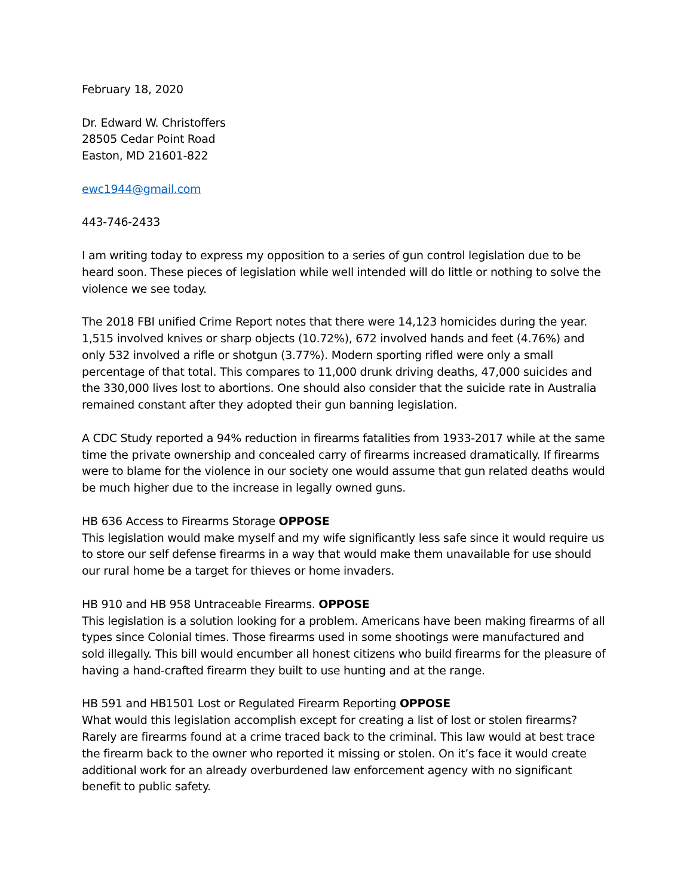February 18, 2020
Dr. Edward W. Christoffers
28505 Cedar Point Road
Easton, MD 21601-822
ewc1944@gmail.com
443-746-2433
I am writing today to express my opposition to a series of gun control legislation due to be heard soon. These pieces of legislation while well intended will do little or nothing to solve the violence we see today.
The 2018 FBI unified Crime Report notes that there were 14,123 homicides during the year. 1,515 involved knives or sharp objects (10.72%), 672 involved hands and feet (4.76%) and only 532 involved a rifle or shotgun (3.77%). Modern sporting rifled were only a small percentage of that total. This compares to 11,000 drunk driving deaths, 47,000 suicides and the 330,000 lives lost to abortions. One should also consider that the suicide rate in Australia remained constant after they adopted their gun banning legislation.
A CDC Study reported a 94% reduction in firearms fatalities from 1933-2017 while at the same time the private ownership and concealed carry of firearms increased dramatically. If firearms were to blame for the violence in our society one would assume that gun related deaths would be much higher due to the increase in legally owned guns.
HB 636 Access to Firearms Storage OPPOSE
This legislation would make myself and my wife significantly less safe since it would require us to store our self defense firearms in a way that would make them unavailable for use should our rural home be a target for thieves or home invaders.
HB 910 and HB 958 Untraceable Firearms. OPPOSE
This legislation is a solution looking for a problem. Americans have been making firearms of all types since Colonial times. Those firearms used in some shootings were manufactured and sold illegally. This bill would encumber all honest citizens who build firearms for the pleasure of having a hand-crafted firearm they built to use hunting and at the range.
HB 591 and HB1501 Lost or Regulated Firearm Reporting OPPOSE
What would this legislation accomplish except for creating a list of lost or stolen firearms? Rarely are firearms found at a crime traced back to the criminal. This law would at best trace the firearm back to the owner who reported it missing or stolen. On it’s face it would create additional work for an already overburdened law enforcement agency with no significant benefit to public safety.